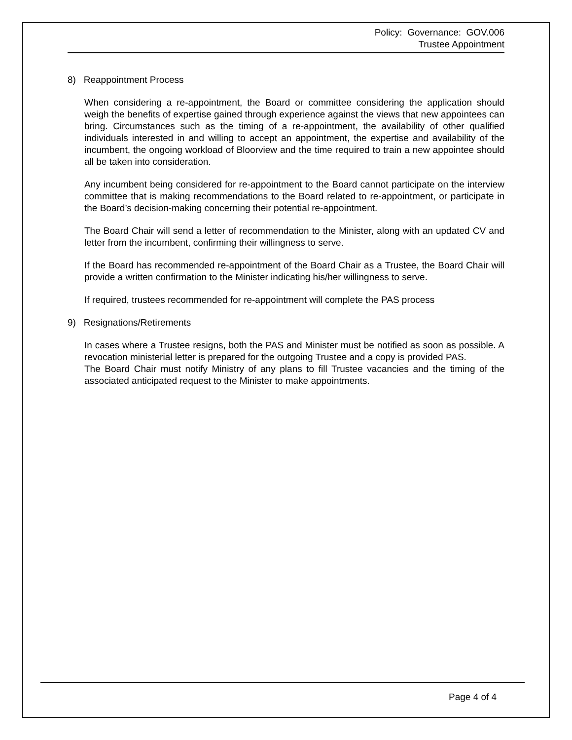Policy: Governance: GOV.006
Trustee Appointment
8) Reappointment Process
When considering a re-appointment, the Board or committee considering the application should weigh the benefits of expertise gained through experience against the views that new appointees can bring. Circumstances such as the timing of a re-appointment, the availability of other qualified individuals interested in and willing to accept an appointment, the expertise and availability of the incumbent, the ongoing workload of Bloorview and the time required to train a new appointee should all be taken into consideration.
Any incumbent being considered for re-appointment to the Board cannot participate on the interview committee that is making recommendations to the Board related to re-appointment, or participate in the Board’s decision-making concerning their potential re-appointment.
The Board Chair will send a letter of recommendation to the Minister, along with an updated CV and letter from the incumbent, confirming their willingness to serve.
If the Board has recommended re-appointment of the Board Chair as a Trustee, the Board Chair will provide a written confirmation to the Minister indicating his/her willingness to serve.
If required, trustees recommended for re-appointment will complete the PAS process
9) Resignations/Retirements
In cases where a Trustee resigns, both the PAS and Minister must be notified as soon as possible. A revocation ministerial letter is prepared for the outgoing Trustee and a copy is provided PAS.
The Board Chair must notify Ministry of any plans to fill Trustee vacancies and the timing of the associated anticipated request to the Minister to make appointments.
Page 4 of 4